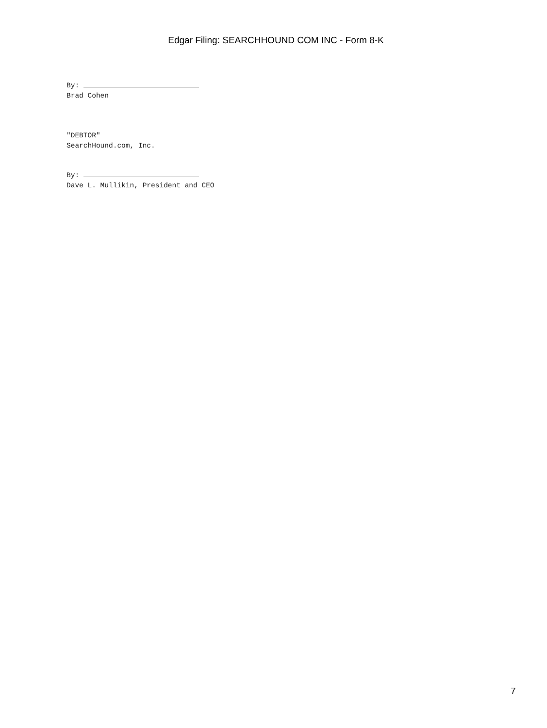Edgar Filing: SEARCHHOUND COM INC - Form 8-K
By:
Brad Cohen
"DEBTOR"
SearchHound.com, Inc.
By:
Dave L. Mullikin, President and CEO
7